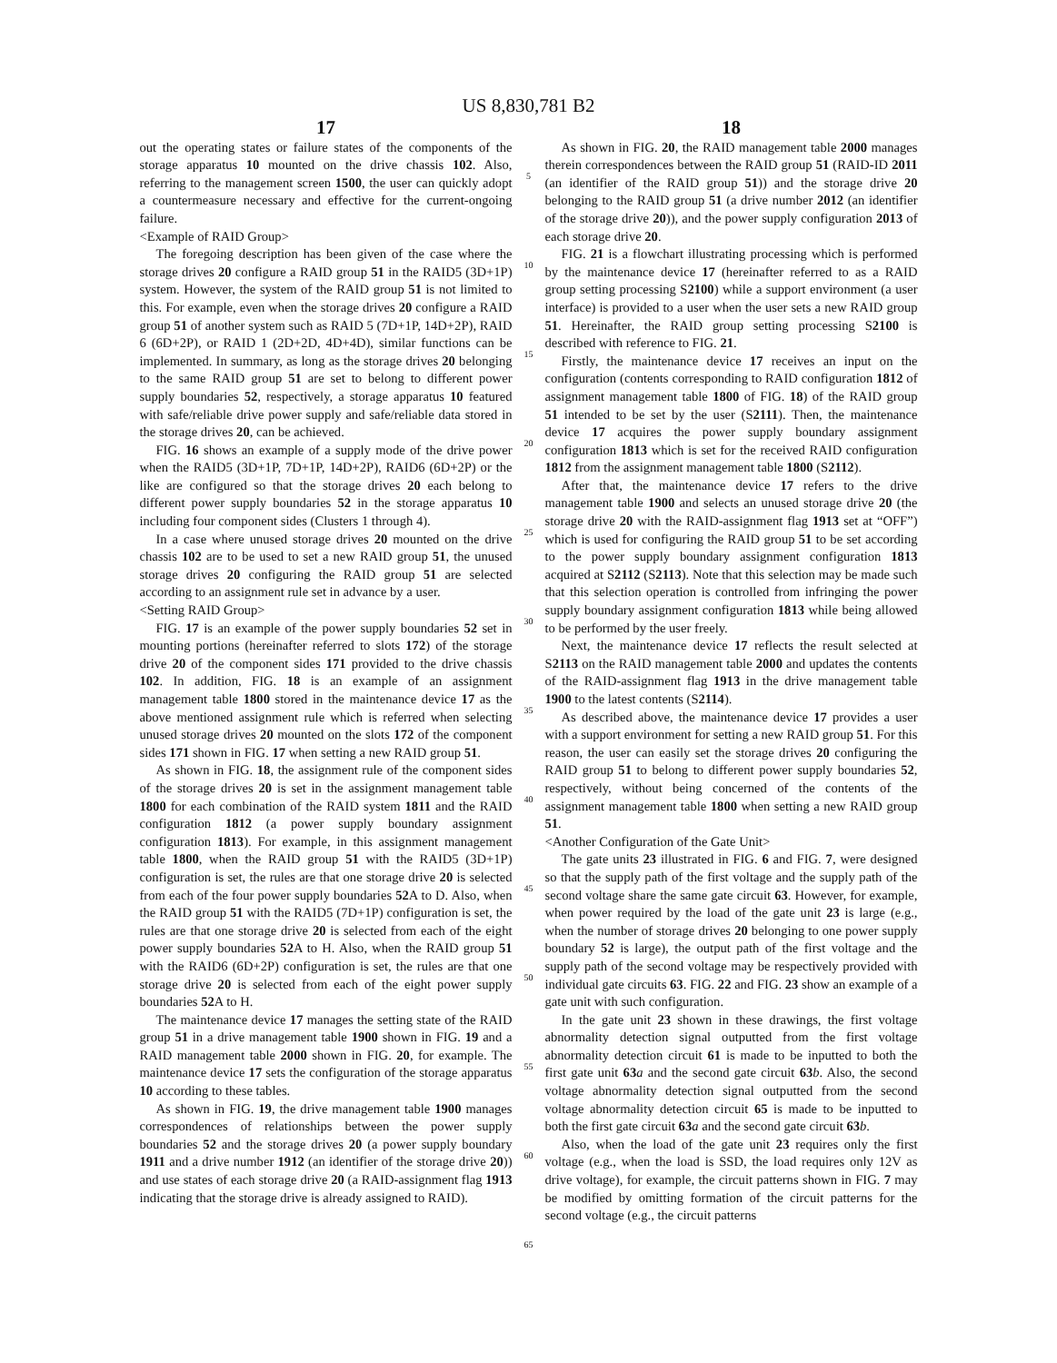US 8,830,781 B2
17
out the operating states or failure states of the components of the storage apparatus 10 mounted on the drive chassis 102. Also, referring to the management screen 1500, the user can quickly adopt a countermeasure necessary and effective for the current-ongoing failure.
<Example of RAID Group>
The foregoing description has been given of the case where the storage drives 20 configure a RAID group 51 in the RAID5 (3D+1P) system. However, the system of the RAID group 51 is not limited to this. For example, even when the storage drives 20 configure a RAID group 51 of another system such as RAID 5 (7D+1P, 14D+2P), RAID 6 (6D+2P), or RAID 1 (2D+2D, 4D+4D), similar functions can be implemented. In summary, as long as the storage drives 20 belonging to the same RAID group 51 are set to belong to different power supply boundaries 52, respectively, a storage apparatus 10 featured with safe/reliable drive power supply and safe/reliable data stored in the storage drives 20, can be achieved.
FIG. 16 shows an example of a supply mode of the drive power when the RAID5 (3D+1P, 7D+1P, 14D+2P), RAID6 (6D+2P) or the like are configured so that the storage drives 20 each belong to different power supply boundaries 52 in the storage apparatus 10 including four component sides (Clusters 1 through 4).
In a case where unused storage drives 20 mounted on the drive chassis 102 are to be used to set a new RAID group 51, the unused storage drives 20 configuring the RAID group 51 are selected according to an assignment rule set in advance by a user.
<Setting RAID Group>
FIG. 17 is an example of the power supply boundaries 52 set in mounting portions (hereinafter referred to slots 172) of the storage drive 20 of the component sides 171 provided to the drive chassis 102. In addition, FIG. 18 is an example of an assignment management table 1800 stored in the maintenance device 17 as the above mentioned assignment rule which is referred when selecting unused storage drives 20 mounted on the slots 172 of the component sides 171 shown in FIG. 17 when setting a new RAID group 51.
As shown in FIG. 18, the assignment rule of the component sides of the storage drives 20 is set in the assignment management table 1800 for each combination of the RAID system 1811 and the RAID configuration 1812 (a power supply boundary assignment configuration 1813). For example, in this assignment management table 1800, when the RAID group 51 with the RAID5 (3D+1P) configuration is set, the rules are that one storage drive 20 is selected from each of the four power supply boundaries 52 A to D. Also, when the RAID group 51 with the RAID5 (7D+1P) configuration is set, the rules are that one storage drive 20 is selected from each of the eight power supply boundaries 52 A to H. Also, when the RAID group 51 with the RAID6 (6D+2P) configuration is set, the rules are that one storage drive 20 is selected from each of the eight power supply boundaries 52 A to H.
The maintenance device 17 manages the setting state of the RAID group 51 in a drive management table 1900 shown in FIG. 19 and a RAID management table 2000 shown in FIG. 20, for example. The maintenance device 17 sets the configuration of the storage apparatus 10 according to these tables.
As shown in FIG. 19, the drive management table 1900 manages correspondences of relationships between the power supply boundaries 52 and the storage drives 20 (a power supply boundary 1911 and a drive number 1912 (an identifier of the storage drive 20)) and use states of each storage drive 20 (a RAID-assignment flag 1913 indicating that the storage drive is already assigned to RAID).
5
10
15
20
25
30
35
40
45
50
55
60
65
18
As shown in FIG. 20, the RAID management table 2000 manages therein correspondences between the RAID group 51 (RAID-ID 2011 (an identifier of the RAID group 51)) and the storage drive 20 belonging to the RAID group 51 (a drive number 2012 (an identifier of the storage drive 20)), and the power supply configuration 2013 of each storage drive 20.
FIG. 21 is a flowchart illustrating processing which is performed by the maintenance device 17 (hereinafter referred to as a RAID group setting processing S2100) while a support environment (a user interface) is provided to a user when the user sets a new RAID group 51. Hereinafter, the RAID group setting processing S2100 is described with reference to FIG. 21.
Firstly, the maintenance device 17 receives an input on the configuration (contents corresponding to RAID configuration 1812 of assignment management table 1800 of FIG. 18) of the RAID group 51 intended to be set by the user (S2111). Then, the maintenance device 17 acquires the power supply boundary assignment configuration 1813 which is set for the received RAID configuration 1812 from the assignment management table 1800 (S2112).
After that, the maintenance device 17 refers to the drive management table 1900 and selects an unused storage drive 20 (the storage drive 20 with the RAID-assignment flag 1913 set at “OFF”) which is used for configuring the RAID group 51 to be set according to the power supply boundary assignment configuration 1813 acquired at S2112 (S2113). Note that this selection may be made such that this selection operation is controlled from infringing the power supply boundary assignment configuration 1813 while being allowed to be performed by the user freely.
Next, the maintenance device 17 reflects the result selected at S2113 on the RAID management table 2000 and updates the contents of the RAID-assignment flag 1913 in the drive management table 1900 to the latest contents (S2114).
As described above, the maintenance device 17 provides a user with a support environment for setting a new RAID group 51. For this reason, the user can easily set the storage drives 20 configuring the RAID group 51 to belong to different power supply boundaries 52, respectively, without being concerned of the contents of the assignment management table 1800 when setting a new RAID group 51.
<Another Configuration of the Gate Unit>
The gate units 23 illustrated in FIG. 6 and FIG. 7, were designed so that the supply path of the first voltage and the supply path of the second voltage share the same gate circuit 63. However, for example, when power required by the load of the gate unit 23 is large (e.g., when the number of storage drives 20 belonging to one power supply boundary 52 is large), the output path of the first voltage and the supply path of the second voltage may be respectively provided with individual gate circuits 63. FIG. 22 and FIG. 23 show an example of a gate unit with such configuration.
In the gate unit 23 shown in these drawings, the first voltage abnormality detection signal outputted from the first voltage abnormality detection circuit 61 is made to be inputted to both the first gate unit 63 a and the second gate circuit 63 b. Also, the second voltage abnormality detection signal outputted from the second voltage abnormality detection circuit 65 is made to be inputted to both the first gate circuit 63 a and the second gate circuit 63 b.
Also, when the load of the gate unit 23 requires only the first voltage (e.g., when the load is SSD, the load requires only 12V as drive voltage), for example, the circuit patterns shown in FIG. 7 may be modified by omitting formation of the circuit patterns for the second voltage (e.g., the circuit patterns